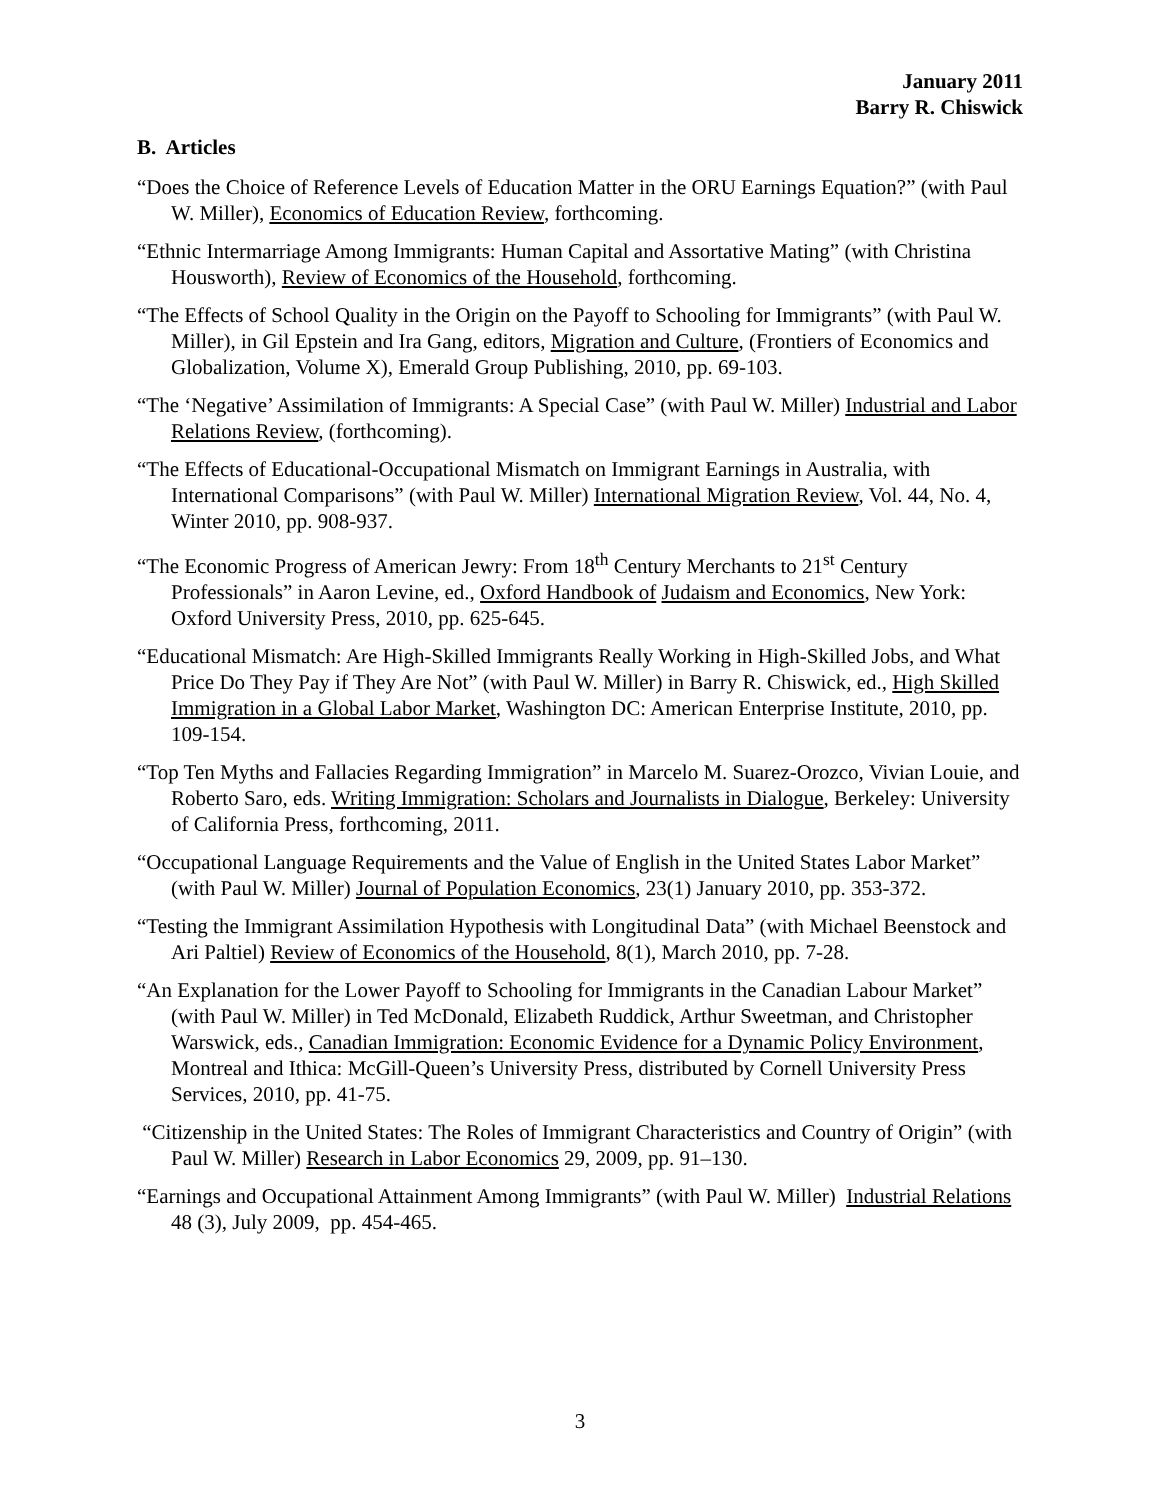January 2011
Barry R. Chiswick
B. Articles
“Does the Choice of Reference Levels of Education Matter in the ORU Earnings Equation?” (with Paul W. Miller), Economics of Education Review, forthcoming.
“Ethnic Intermarriage Among Immigrants: Human Capital and Assortative Mating” (with Christina Housworth), Review of Economics of the Household, forthcoming.
“The Effects of School Quality in the Origin on the Payoff to Schooling for Immigrants” (with Paul W. Miller), in Gil Epstein and Ira Gang, editors, Migration and Culture, (Frontiers of Economics and Globalization, Volume X), Emerald Group Publishing, 2010, pp. 69-103.
“The ‘Negative’ Assimilation of Immigrants: A Special Case” (with Paul W. Miller) Industrial and Labor Relations Review, (forthcoming).
“The Effects of Educational-Occupational Mismatch on Immigrant Earnings in Australia, with International Comparisons” (with Paul W. Miller) International Migration Review, Vol. 44, No. 4, Winter 2010, pp. 908-937.
“The Economic Progress of American Jewry: From 18<sup>th</sup> Century Merchants to 21<sup>st</sup> Century Professionals” in Aaron Levine, ed., Oxford Handbook of Judaism and Economics, New York: Oxford University Press, 2010, pp. 625-645.
“Educational Mismatch: Are High-Skilled Immigrants Really Working in High-Skilled Jobs, and What Price Do They Pay if They Are Not” (with Paul W. Miller) in Barry R. Chiswick, ed., High Skilled Immigration in a Global Labor Market, Washington DC: American Enterprise Institute, 2010, pp. 109-154.
“Top Ten Myths and Fallacies Regarding Immigration” in Marcelo M. Suarez-Orozco, Vivian Louie, and Roberto Saro, eds. Writing Immigration: Scholars and Journalists in Dialogue, Berkeley: University of California Press, forthcoming, 2011.
“Occupational Language Requirements and the Value of English in the United States Labor Market” (with Paul W. Miller) Journal of Population Economics, 23(1) January 2010, pp. 353-372.
“Testing the Immigrant Assimilation Hypothesis with Longitudinal Data” (with Michael Beenstock and Ari Paltiel) Review of Economics of the Household, 8(1), March 2010, pp. 7-28.
“An Explanation for the Lower Payoff to Schooling for Immigrants in the Canadian Labour Market” (with Paul W. Miller) in Ted McDonald, Elizabeth Ruddick, Arthur Sweetman, and Christopher Warswick, eds., Canadian Immigration: Economic Evidence for a Dynamic Policy Environment, Montreal and Ithica: McGill-Queen’s University Press, distributed by Cornell University Press Services, 2010, pp. 41-75.
“Citizenship in the United States: The Roles of Immigrant Characteristics and Country of Origin” (with Paul W. Miller) Research in Labor Economics 29, 2009, pp. 91–130.
“Earnings and Occupational Attainment Among Immigrants” (with Paul W. Miller) Industrial Relations 48 (3), July 2009, pp. 454-465.
3